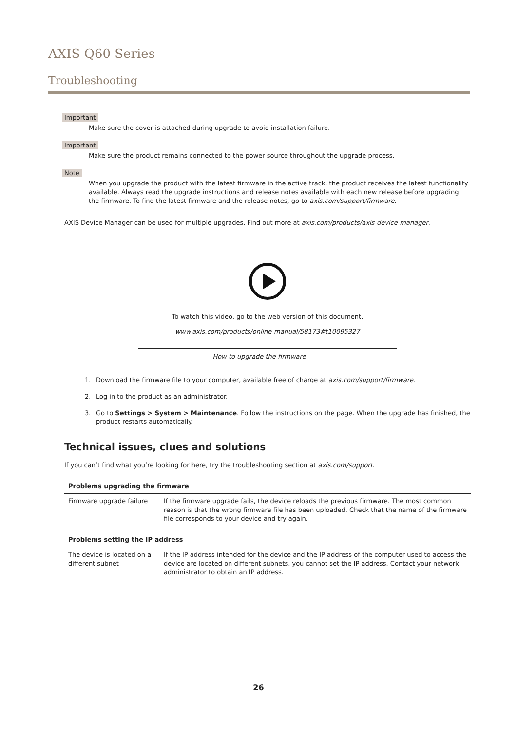AXIS Q60 Series
Troubleshooting
Important
Make sure the cover is attached during upgrade to avoid installation failure.
Important
Make sure the product remains connected to the power source throughout the upgrade process.
Note
When you upgrade the product with the latest firmware in the active track, the product receives the latest functionality available. Always read the upgrade instructions and release notes available with each new release before upgrading the firmware. To find the latest firmware and the release notes, go to axis.com/support/firmware.
AXIS Device Manager can be used for multiple upgrades. Find out more at axis.com/products/axis-device-manager.
To watch this video, go to the web version of this document.
www.axis.com/products/online-manual/58173#t10095327
How to upgrade the firmware
1. Download the firmware file to your computer, available free of charge at axis.com/support/firmware.
2. Log in to the product as an administrator.
3. Go to Settings > System > Maintenance. Follow the instructions on the page. When the upgrade has finished, the product restarts automatically.
Technical issues, clues and solutions
If you can’t find what you’re looking for here, try the troubleshooting section at axis.com/support.
| Problems upgrading the firmware | |
| --- | --- |
| Firmware upgrade failure | If the firmware upgrade fails, the device reloads the previous firmware. The most common reason is that the wrong firmware file has been uploaded. Check that the name of the firmware file corresponds to your device and try again. |
| Problems setting the IP address | |
| The device is located on a different subnet | If the IP address intended for the device and the IP address of the computer used to access the device are located on different subnets, you cannot set the IP address. Contact your network administrator to obtain an IP address. |
26